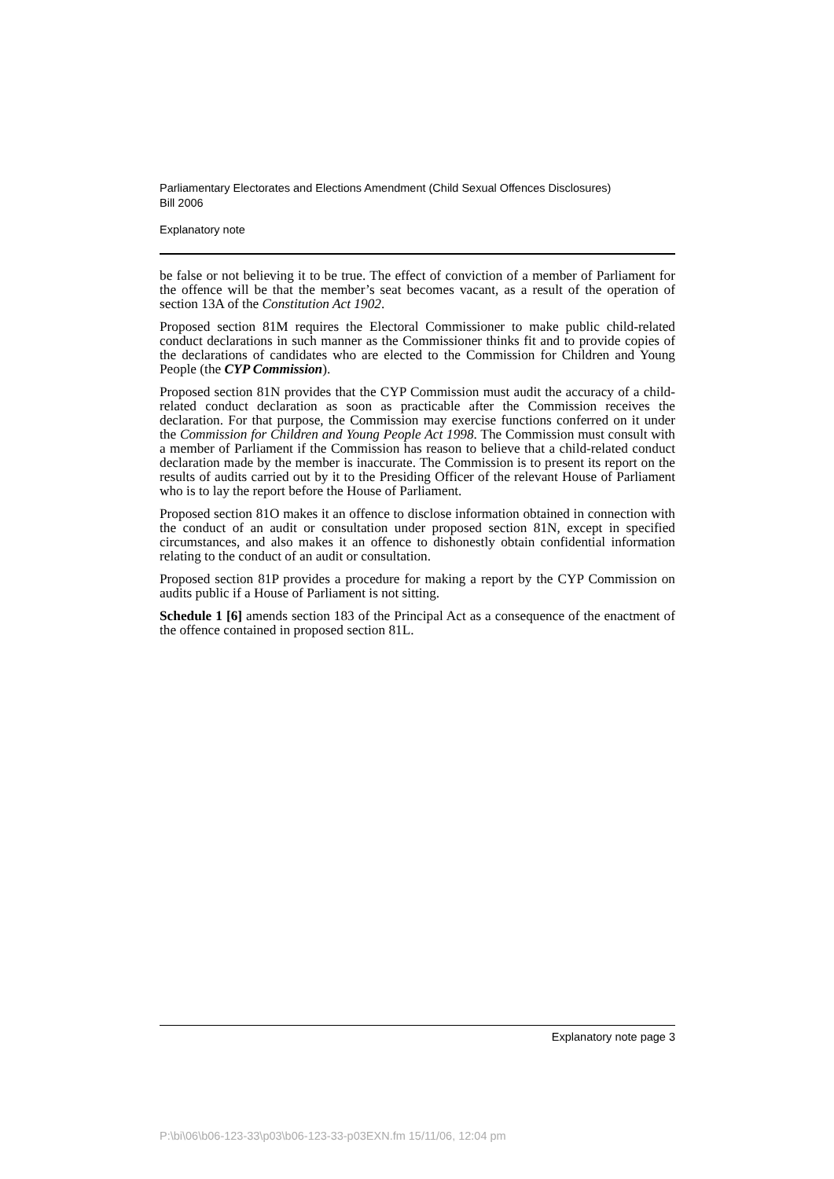Parliamentary Electorates and Elections Amendment (Child Sexual Offences Disclosures)
Bill 2006
Explanatory note
be false or not believing it to be true. The effect of conviction of a member of Parliament for the offence will be that the member’s seat becomes vacant, as a result of the operation of section 13A of the Constitution Act 1902.
Proposed section 81M requires the Electoral Commissioner to make public child-related conduct declarations in such manner as the Commissioner thinks fit and to provide copies of the declarations of candidates who are elected to the Commission for Children and Young People (the CYP Commission).
Proposed section 81N provides that the CYP Commission must audit the accuracy of a child-related conduct declaration as soon as practicable after the Commission receives the declaration. For that purpose, the Commission may exercise functions conferred on it under the Commission for Children and Young People Act 1998. The Commission must consult with a member of Parliament if the Commission has reason to believe that a child-related conduct declaration made by the member is inaccurate. The Commission is to present its report on the results of audits carried out by it to the Presiding Officer of the relevant House of Parliament who is to lay the report before the House of Parliament.
Proposed section 81O makes it an offence to disclose information obtained in connection with the conduct of an audit or consultation under proposed section 81N, except in specified circumstances, and also makes it an offence to dishonestly obtain confidential information relating to the conduct of an audit or consultation.
Proposed section 81P provides a procedure for making a report by the CYP Commission on audits public if a House of Parliament is not sitting.
Schedule 1 [6] amends section 183 of the Principal Act as a consequence of the enactment of the offence contained in proposed section 81L.
Explanatory note page 3
P:\bi\06\b06-123-33\p03\b06-123-33-p03EXN.fm 15/11/06, 12:04 pm